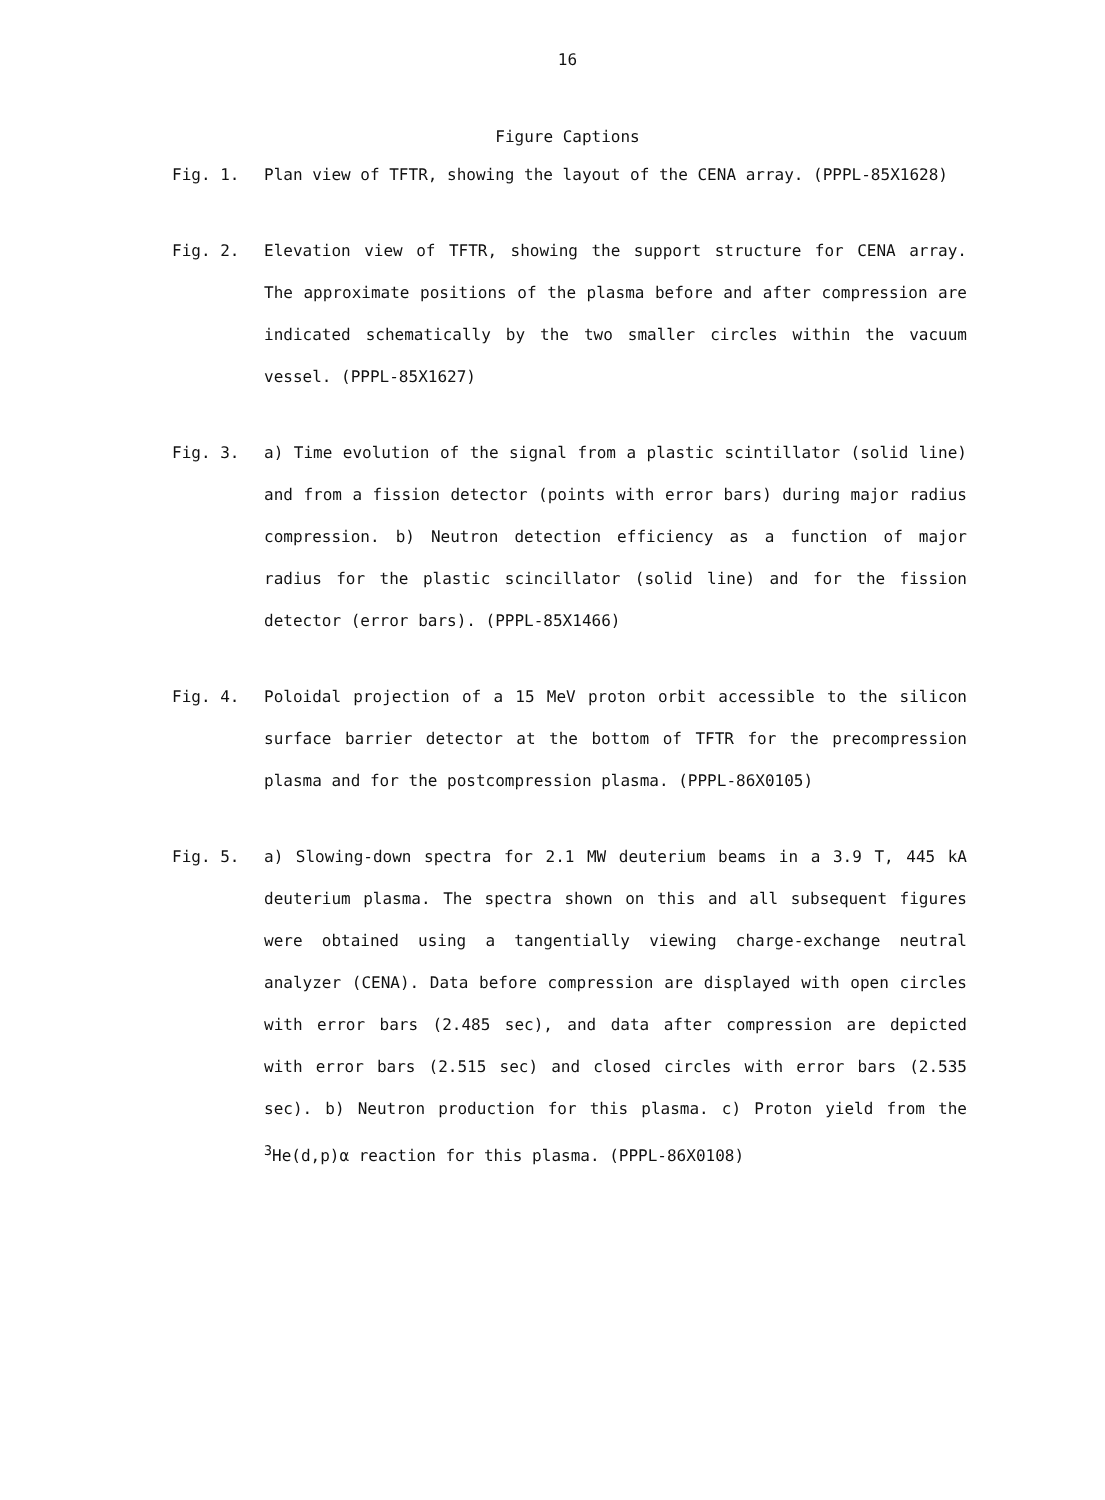16
Figure Captions
Fig. 1. Plan view of TFTR, showing the layout of the CENA array. (PPPL-85X1628)
Fig. 2. Elevation view of TFTR, showing the support structure for CENA array. The approximate positions of the plasma before and after compression are indicated schematically by the two smaller circles within the vacuum vessel. (PPPL-85X1627)
Fig. 3. a) Time evolution of the signal from a plastic scintillator (solid line) and from a fission detector (points with error bars) during major radius compression. b) Neutron detection efficiency as a function of major radius for the plastic scincillator (solid line) and for the fission detector (error bars). (PPPL-85X1466)
Fig. 4. Poloidal projection of a 15 MeV proton orbit accessible to the silicon surface barrier detector at the bottom of TFTR for the precompression plasma and for the postcompression plasma. (PPPL-86X0105)
Fig. 5. a) Slowing-down spectra for 2.1 MW deuterium beams in a 3.9 T, 445 kA deuterium plasma. The spectra shown on this and all subsequent figures were obtained using a tangentially viewing charge-exchange neutral analyzer (CENA). Data before compression are displayed with open circles with error bars (2.485 sec), and data after compression are depicted with error bars (2.515 sec) and closed circles with error bars (2.535 sec). b) Neutron production for this plasma. c) Proton yield from the <sup>3</sup>He(d,p)α reaction for this plasma. (PPPL-86X0108)